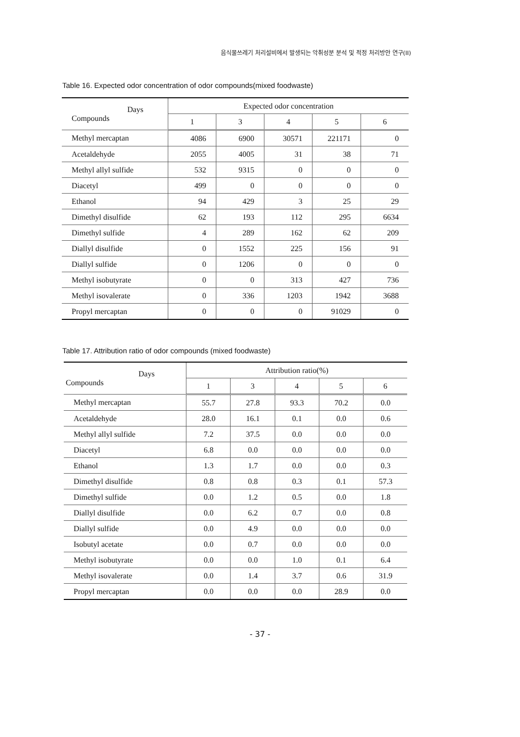음식물쓰레기 처리설비에서 발생되는 악취성분 분석 및 적정 처리방안 연구(II)
Table 16. Expected odor concentration of odor compounds(mixed foodwaste)
| Days Compounds | Expected odor concentration | | | | |
| --- | --- | --- | --- | --- | --- |
| | 1 | 3 | 4 | 5 | 6 |
| Methyl mercaptan | 4086 | 6900 | 30571 | 221171 | 0 |
| Acetaldehyde | 2055 | 4005 | 31 | 38 | 71 |
| Methyl allyl sulfide | 532 | 9315 | 0 | 0 | 0 |
| Diacetyl | 499 | 0 | 0 | 0 | 0 |
| Ethanol | 94 | 429 | 3 | 25 | 29 |
| Dimethyl disulfide | 62 | 193 | 112 | 295 | 6634 |
| Dimethyl sulfide | 4 | 289 | 162 | 62 | 209 |
| Diallyl disulfide | 0 | 1552 | 225 | 156 | 91 |
| Diallyl sulfide | 0 | 1206 | 0 | 0 | 0 |
| Methyl isobutyrate | 0 | 0 | 313 | 427 | 736 |
| Methyl isovalerate | 0 | 336 | 1203 | 1942 | 3688 |
| Propyl mercaptan | 0 | 0 | 0 | 91029 | 0 |
Table 17. Attribution ratio of odor compounds (mixed foodwaste)
| Days Compounds | Attribution ratio(%) | | | | |
| --- | --- | --- | --- | --- | --- |
| | 1 | 3 | 4 | 5 | 6 |
| Methyl mercaptan | 55.7 | 27.8 | 93.3 | 70.2 | 0.0 |
| Acetaldehyde | 28.0 | 16.1 | 0.1 | 0.0 | 0.6 |
| Methyl allyl sulfide | 7.2 | 37.5 | 0.0 | 0.0 | 0.0 |
| Diacetyl | 6.8 | 0.0 | 0.0 | 0.0 | 0.0 |
| Ethanol | 1.3 | 1.7 | 0.0 | 0.0 | 0.3 |
| Dimethyl disulfide | 0.8 | 0.8 | 0.3 | 0.1 | 57.3 |
| Dimethyl sulfide | 0.0 | 1.2 | 0.5 | 0.0 | 1.8 |
| Diallyl disulfide | 0.0 | 6.2 | 0.7 | 0.0 | 0.8 |
| Diallyl sulfide | 0.0 | 4.9 | 0.0 | 0.0 | 0.0 |
| Isobutyl acetate | 0.0 | 0.7 | 0.0 | 0.0 | 0.0 |
| Methyl isobutyrate | 0.0 | 0.0 | 1.0 | 0.1 | 6.4 |
| Methyl isovalerate | 0.0 | 1.4 | 3.7 | 0.6 | 31.9 |
| Propyl mercaptan | 0.0 | 0.0 | 0.0 | 28.9 | 0.0 |
- 37 -